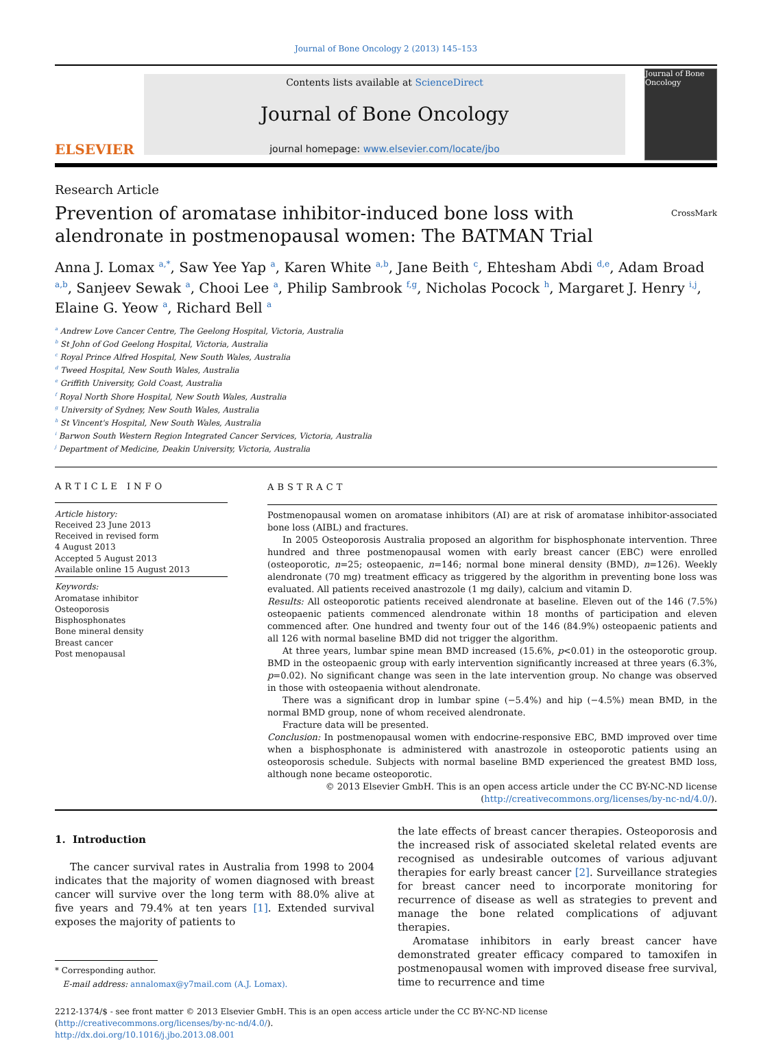Journal of Bone Oncology 2 (2013) 145–153
ELSEVIER
Contents lists available at ScienceDirect
Journal of Bone Oncology
journal homepage: www.elsevier.com/locate/jbo
Journal of Bone Oncology
Research Article
Prevention of aromatase inhibitor-induced bone loss with alendronate in postmenopausal women: The BATMAN Trial
CrossMark
Anna J. Lomax <sup>a,*</sup>, Saw Yee Yap <sup>a</sup>, Karen White <sup>a,b</sup>, Jane Beith <sup>c</sup>, Ehtesham Abdi <sup>d,e</sup>, Adam Broad <sup>a,b</sup>, Sanjeev Sewak <sup>a</sup>, Chooi Lee <sup>a</sup>, Philip Sambrook <sup>f,g</sup>, Nicholas Pocock <sup>h</sup>, Margaret J. Henry <sup>i,j</sup>, Elaine G. Yeow <sup>a</sup>, Richard Bell <sup>a</sup>
<sup>a</sup> Andrew Love Cancer Centre, The Geelong Hospital, Victoria, Australia
<sup>b</sup> St John of God Geelong Hospital, Victoria, Australia
<sup>c</sup> Royal Prince Alfred Hospital, New South Wales, Australia
<sup>d</sup> Tweed Hospital, New South Wales, Australia
<sup>e</sup> Griffith University, Gold Coast, Australia
<sup>f</sup> Royal North Shore Hospital, New South Wales, Australia
<sup>g</sup> University of Sydney, New South Wales, Australia
<sup>h</sup> St Vincent's Hospital, New South Wales, Australia
<sup>i</sup> Barwon South Western Region Integrated Cancer Services, Victoria, Australia
<sup>j</sup> Department of Medicine, Deakin University, Victoria, Australia
ARTICLE INFO
Article history:
Received 23 June 2013
Received in revised form
4 August 2013
Accepted 5 August 2013
Available online 15 August 2013
Keywords:
Aromatase inhibitor
Osteoporosis
Bisphosphonates
Bone mineral density
Breast cancer
Post menopausal
ABSTRACT
Postmenopausal women on aromatase inhibitors (AI) are at risk of aromatase inhibitor-associated bone loss (AIBL) and fractures.
In 2005 Osteoporosis Australia proposed an algorithm for bisphosphonate intervention. Three hundred and three postmenopausal women with early breast cancer (EBC) were enrolled (osteoporotic, n=25; osteopaenic, n=146; normal bone mineral density (BMD), n=126). Weekly alendronate (70 mg) treatment efficacy as triggered by the algorithm in preventing bone loss was evaluated. All patients received anastrozole (1 mg daily), calcium and vitamin D.
Results: All osteoporotic patients received alendronate at baseline. Eleven out of the 146 (7.5%) osteopaenic patients commenced alendronate within 18 months of participation and eleven commenced after. One hundred and twenty four out of the 146 (84.9%) osteopaenic patients and all 126 with normal baseline BMD did not trigger the algorithm.
At three years, lumbar spine mean BMD increased (15.6%, p<0.01) in the osteoporotic group. BMD in the osteopaenic group with early intervention significantly increased at three years (6.3%, p=0.02). No significant change was seen in the late intervention group. No change was observed in those with osteopaenia without alendronate.
There was a significant drop in lumbar spine (−5.4%) and hip (−4.5%) mean BMD, in the normal BMD group, none of whom received alendronate.
Fracture data will be presented.
Conclusion: In postmenopausal women with endocrine-responsive EBC, BMD improved over time when a bisphosphonate is administered with anastrozole in osteoporotic patients using an osteoporosis schedule. Subjects with normal baseline BMD experienced the greatest BMD loss, although none became osteoporotic.
© 2013 Elsevier GmbH. This is an open access article under the CC BY-NC-ND license (http://creativecommons.org/licenses/by-nc-nd/4.0/).
1. Introduction
The cancer survival rates in Australia from 1998 to 2004 indicates that the majority of women diagnosed with breast cancer will survive over the long term with 88.0% alive at five years and 79.4% at ten years [1]. Extended survival exposes the majority of patients to
* Corresponding author.
E-mail address: annalomax@y7mail.com (A.J. Lomax).
the late effects of breast cancer therapies. Osteoporosis and the increased risk of associated skeletal related events are recognised as undesirable outcomes of various adjuvant therapies for early breast cancer [2]. Surveillance strategies for breast cancer need to incorporate monitoring for recurrence of disease as well as strategies to prevent and manage the bone related complications of adjuvant therapies.
Aromatase inhibitors in early breast cancer have demonstrated greater efficacy compared to tamoxifen in postmenopausal women with improved disease free survival, time to recurrence and time
2212-1374/$ - see front matter © 2013 Elsevier GmbH. This is an open access article under the CC BY-NC-ND license (http://creativecommons.org/licenses/by-nc-nd/4.0/).
http://dx.doi.org/10.1016/j.jbo.2013.08.001